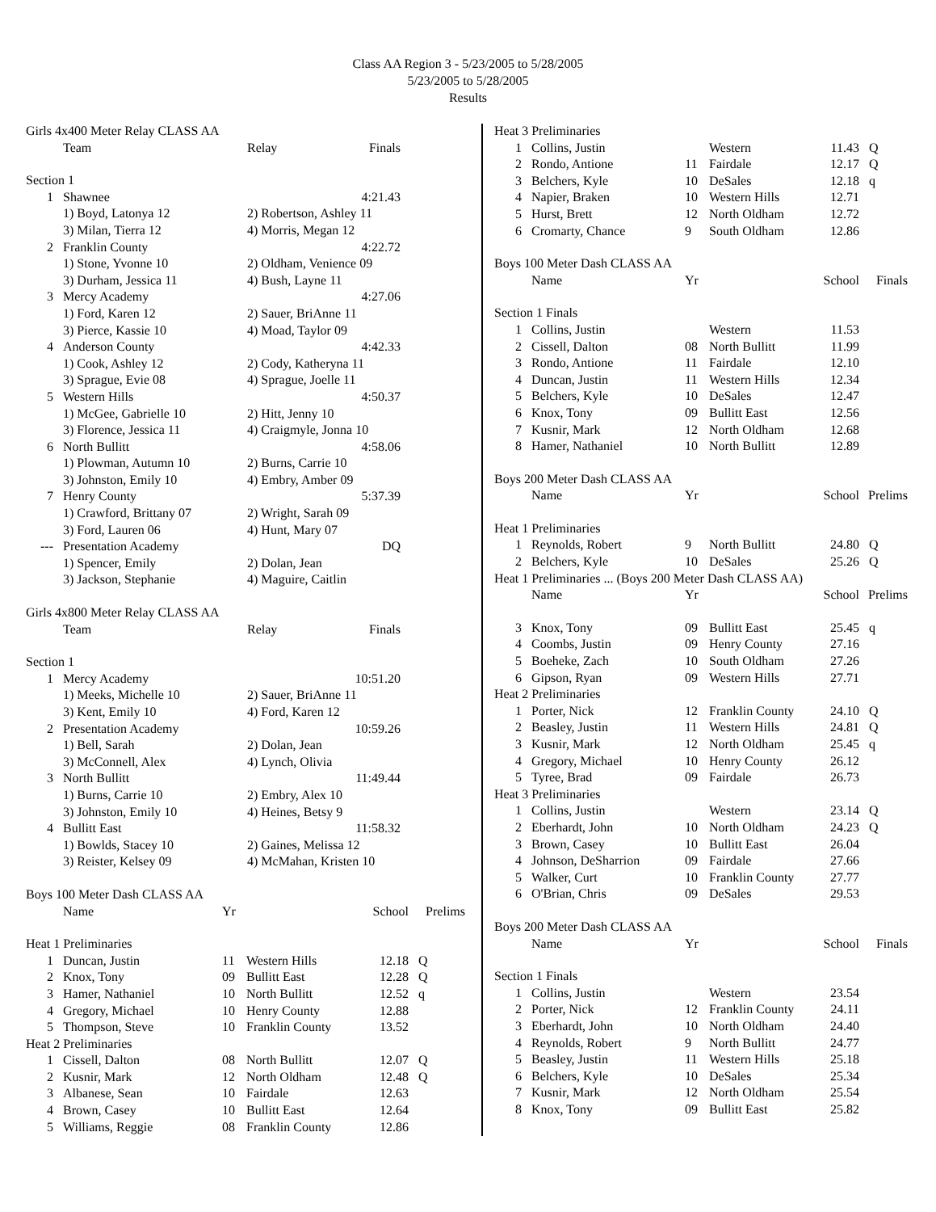Class AA Region 3 - 5/23/2005 to 5/28/2005
5/23/2005 to 5/28/2005
Results
| Girls 4x400 Meter Relay CLASS AA | | | |
| | Team | Relay | Finals |
| Section 1 | | | |
| 1 | Shawnee | | 4:21.43 |
| | 1) Boyd, Latonya 12 | 2) Robertson, Ashley 11 | |
| | 3) Milan, Tierra 12 | 4) Morris, Megan 12 | |
| 2 | Franklin County | | 4:22.72 |
| | 1) Stone, Yvonne 10 | 2) Oldham, Venience 09 | |
| | 3) Durham, Jessica 11 | 4) Bush, Layne 11 | |
| 3 | Mercy Academy | | 4:27.06 |
| | 1) Ford, Karen 12 | 2) Sauer, BriAnne 11 | |
| | 3) Pierce, Kassie 10 | 4) Moad, Taylor 09 | |
| 4 | Anderson County | | 4:42.33 |
| | 1) Cook, Ashley 12 | 2) Cody, Katheryna 11 | |
| | 3) Sprague, Evie 08 | 4) Sprague, Joelle 11 | |
| 5 | Western Hills | | 4:50.37 |
| | 1) McGee, Gabrielle 10 | 2) Hitt, Jenny 10 | |
| | 3) Florence, Jessica 11 | 4) Craigmyle, Jonna 10 | |
| 6 | North Bullitt | | 4:58.06 |
| | 1) Plowman, Autumn 10 | 2) Burns, Carrie 10 | |
| | 3) Johnston, Emily 10 | 4) Embry, Amber 09 | |
| 7 | Henry County | | 5:37.39 |
| | 1) Crawford, Brittany 07 | 2) Wright, Sarah 09 | |
| | 3) Ford, Lauren 06 | 4) Hunt, Mary 07 | |
| --- | Presentation Academy | | DQ |
| | 1) Spencer, Emily | 2) Dolan, Jean | |
| | 3) Jackson, Stephanie | 4) Maguire, Caitlin | |
| Girls 4x800 Meter Relay CLASS AA | | | |
| | Team | Relay | Finals |
| Section 1 | | | |
| 1 | Mercy Academy | | 10:51.20 |
| | 1) Meeks, Michelle 10 | 2) Sauer, BriAnne 11 | |
| | 3) Kent, Emily 10 | 4) Ford, Karen 12 | |
| 2 | Presentation Academy | | 10:59.26 |
| | 1) Bell, Sarah | 2) Dolan, Jean | |
| | 3) McConnell, Alex | 4) Lynch, Olivia | |
| 3 | North Bullitt | | 11:49.44 |
| | 1) Burns, Carrie 10 | 2) Embry, Alex 10 | |
| | 3) Johnston, Emily 10 | 4) Heines, Betsy 9 | |
| 4 | Bullitt East | | 11:58.32 |
| | 1) Bowlds, Stacey 10 | 2) Gaines, Melissa 12 | |
| | 3) Reister, Kelsey 09 | 4) McMahan, Kristen 10 | |
| Boys 100 Meter Dash CLASS AA | | | | | |
| | Name | Yr | | School | Prelims |
| Heat 1 Preliminaries | | | | | |
| 1 | Duncan, Justin | 11 | Western Hills | 12.18 | Q |
| 2 | Knox, Tony | 09 | Bullitt East | 12.28 | Q |
| 3 | Hamer, Nathaniel | 10 | North Bullitt | 12.52 | q |
| 4 | Gregory, Michael | 10 | Henry County | 12.88 | |
| 5 | Thompson, Steve | 10 | Franklin County | 13.52 | |
| Heat 2 Preliminaries | | | | | |
| 1 | Cissell, Dalton | 08 | North Bullitt | 12.07 | Q |
| 2 | Kusnir, Mark | 12 | North Oldham | 12.48 | Q |
| 3 | Albanese, Sean | 10 | Fairdale | 12.63 | |
| 4 | Brown, Casey | 10 | Bullitt East | 12.64 | |
| 5 | Williams, Reggie | 08 | Franklin County | 12.86 | |
| Heat 3 Preliminaries | | | | | |
| 1 | Collins, Justin | | Western | 11.43 | Q |
| 2 | Rondo, Antione | 11 | Fairdale | 12.17 | Q |
| 3 | Belchers, Kyle | 10 | DeSales | 12.18 | q |
| 4 | Napier, Braken | 10 | Western Hills | 12.71 | |
| 5 | Hurst, Brett | 12 | North Oldham | 12.72 | |
| 6 | Cromarty, Chance | 9 | South Oldham | 12.86 | |
| Boys 100 Meter Dash CLASS AA | | | | | |
| | Name | Yr | | School | Finals |
| Section 1 Finals | | | | | |
| 1 | Collins, Justin | | Western | 11.53 | |
| 2 | Cissell, Dalton | 08 | North Bullitt | 11.99 | |
| 3 | Rondo, Antione | 11 | Fairdale | 12.10 | |
| 4 | Duncan, Justin | 11 | Western Hills | 12.34 | |
| 5 | Belchers, Kyle | 10 | DeSales | 12.47 | |
| 6 | Knox, Tony | 09 | Bullitt East | 12.56 | |
| 7 | Kusnir, Mark | 12 | North Oldham | 12.68 | |
| 8 | Hamer, Nathaniel | 10 | North Bullitt | 12.89 | |
| Boys 200 Meter Dash CLASS AA | | | | | |
| | Name | Yr | | School | Prelims |
| Heat 1 Preliminaries | | | | | |
| 1 | Reynolds, Robert | 9 | North Bullitt | 24.80 | Q |
| 2 | Belchers, Kyle | 10 | DeSales | 25.26 | Q |
| Heat 1 Preliminaries ... (Boys 200 Meter Dash CLASS AA) | | | | | |
| | Name | Yr | | School | Prelims |
| 3 | Knox, Tony | 09 | Bullitt East | 25.45 | q |
| 4 | Coombs, Justin | 09 | Henry County | 27.16 | |
| 5 | Boeheke, Zach | 10 | South Oldham | 27.26 | |
| 6 | Gipson, Ryan | 09 | Western Hills | 27.71 | |
| Heat 2 Preliminaries | | | | | |
| 1 | Porter, Nick | 12 | Franklin County | 24.10 | Q |
| 2 | Beasley, Justin | 11 | Western Hills | 24.81 | Q |
| 3 | Kusnir, Mark | 12 | North Oldham | 25.45 | q |
| 4 | Gregory, Michael | 10 | Henry County | 26.12 | |
| 5 | Tyree, Brad | 09 | Fairdale | 26.73 | |
| Heat 3 Preliminaries | | | | | |
| 1 | Collins, Justin | | Western | 23.14 | Q |
| 2 | Eberhardt, John | 10 | North Oldham | 24.23 | Q |
| 3 | Brown, Casey | 10 | Bullitt East | 26.04 | |
| 4 | Johnson, DeSharrion | 09 | Fairdale | 27.66 | |
| 5 | Walker, Curt | 10 | Franklin County | 27.77 | |
| 6 | O'Brian, Chris | 09 | DeSales | 29.53 | |
| Boys 200 Meter Dash CLASS AA | | | | | |
| | Name | Yr | | School | Finals |
| Section 1 Finals | | | | | |
| 1 | Collins, Justin | | Western | 23.54 | |
| 2 | Porter, Nick | 12 | Franklin County | 24.11 | |
| 3 | Eberhardt, John | 10 | North Oldham | 24.40 | |
| 4 | Reynolds, Robert | 9 | North Bullitt | 24.77 | |
| 5 | Beasley, Justin | 11 | Western Hills | 25.18 | |
| 6 | Belchers, Kyle | 10 | DeSales | 25.34 | |
| 7 | Kusnir, Mark | 12 | North Oldham | 25.54 | |
| 8 | Knox, Tony | 09 | Bullitt East | 25.82 | |